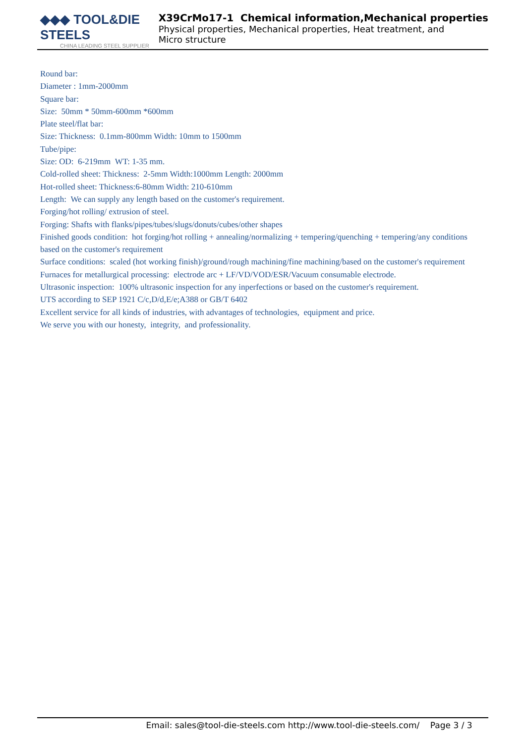◆◆◆ TOOL&DIE STEELS
CHINA LEADING STEEL SUPPLIER
X39CrMo17-1 Chemical information,Mechanical properties
Physical properties, Mechanical properties, Heat treatment, and
Micro structure
Round bar:
Diameter : 1mm-2000mm
Square bar:
Size: 50mm * 50mm-600mm *600mm
Plate steel/flat bar:
Size: Thickness: 0.1mm-800mm Width: 10mm to 1500mm
Tube/pipe:
Size: OD: 6-219mm WT: 1-35 mm.
Cold-rolled sheet: Thickness: 2-5mm Width:1000mm Length: 2000mm
Hot-rolled sheet: Thickness:6-80mm Width: 210-610mm
Length: We can supply any length based on the customer's requirement.
Forging/hot rolling/ extrusion of steel.
Forging: Shafts with flanks/pipes/tubes/slugs/donuts/cubes/other shapes
Finished goods condition: hot forging/hot rolling + annealing/normalizing + tempering/quenching + tempering/any conditions based on the customer's requirement
Surface conditions: scaled (hot working finish)/ground/rough machining/fine machining/based on the customer's requirement
Furnaces for metallurgical processing: electrode arc + LF/VD/VOD/ESR/Vacuum consumable electrode.
Ultrasonic inspection: 100% ultrasonic inspection for any inperfections or based on the customer's requirement.
UTS according to SEP 1921 C/c,D/d,E/e;A388 or GB/T 6402
Excellent service for all kinds of industries, with advantages of technologies, equipment and price.
We serve you with our honesty, integrity, and professionality.
Email: sales@tool-die-steels.com http://www.tool-die-steels.com/ Page 3 / 3